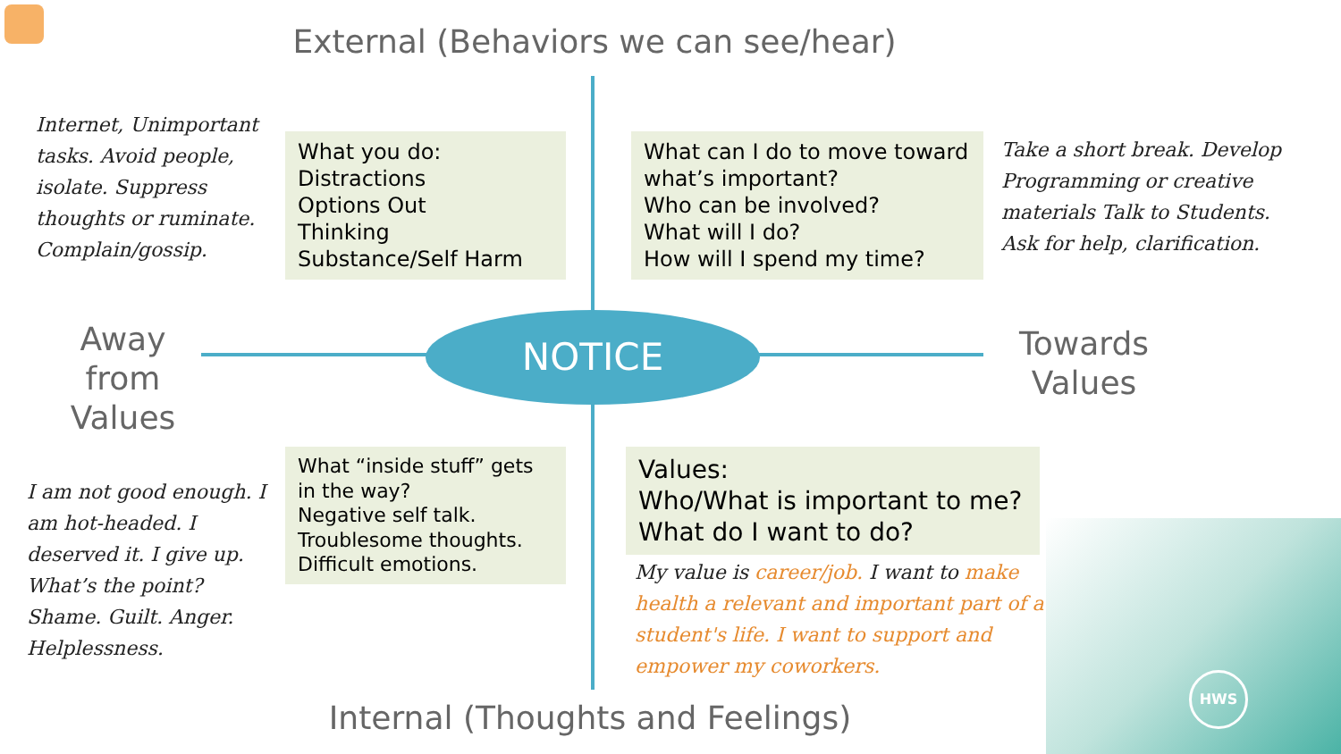External (Behaviors we can see/hear)
Internet, Unimportant tasks. Avoid people, isolate. Suppress thoughts or ruminate. Complain/gossip.
What you do:
Distractions
Options Out
Thinking
Substance/Self Harm
What can I do to move toward what’s important?
Who can be involved?
What will I do?
How will I spend my time?
Take a short break. Develop Programming or creative materials Talk to Students. Ask for help, clarification.
Away from Values
NOTICE
Towards Values
I am not good enough. I am hot-headed. I deserved it. I give up. What’s the point? Shame. Guilt. Anger. Helplessness.
What “inside stuff” gets in the way?
Negative self talk.
Troublesome thoughts.
Difficult emotions.
Values:
Who/What is important to me?
What do I want to do?
My value is career/job. I want to make health a relevant and important part of a student's life. I want to support and empower my coworkers.
Internal (Thoughts and Feelings)
HWS